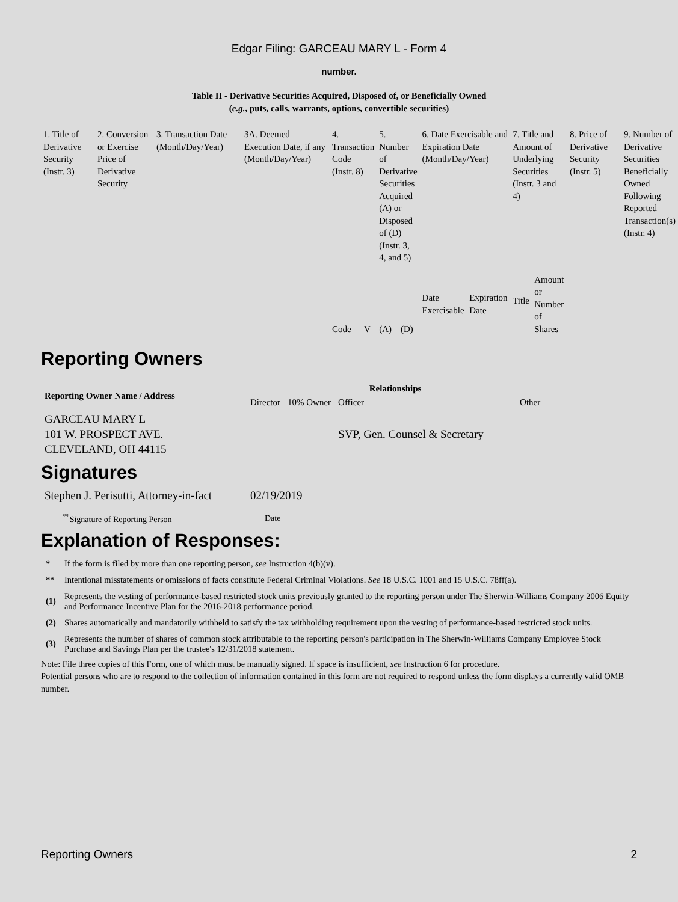Edgar Filing: GARCEAU MARY L - Form 4
number.
Table II - Derivative Securities Acquired, Disposed of, or Beneficially Owned
(e.g., puts, calls, warrants, options, convertible securities)
| 1. Title of Derivative Security (Instr. 3) | 2. Conversion or Exercise Price of Derivative Security | 3. Transaction Date (Month/Day/Year) | 3A. Deemed Execution Date, if any (Month/Day/Year) | 4. Transaction Code (Instr. 8) | | 5. Number of Derivative Securities Acquired (A) or Disposed of (D) (Instr. 3, 4, and 5) | | 6. Date Exercisable and Expiration Date (Month/Day/Year) | | 7. Title and Amount of Underlying Securities (Instr. 3 and 4) | | 8. Price of Derivative Security (Instr. 5) | 9. Number of Derivative Securities Beneficially Owned Following Reported Transaction(s) (Instr. 4) |
| | | | | Code | V | (A) | (D) | Date Exercisable | Expiration Date | Title | Amount or Number of Shares | | |
Reporting Owners
| Reporting Owner Name / Address | Relationships | | | |
| | Director | 10% Owner | Officer | Other |
| GARCEAU MARY L 101 W. PROSPECT AVE. CLEVELAND, OH 44115 | | | SVP, Gen. Counsel & Secretary | |
Signatures
| Stephen J. Perisutti, Attorney-in-fact | 02/19/2019 |
| <sup>**</sup> Signature of Reporting Person | Date |
Explanation of Responses:
| * | If the form is filed by more than one reporting person, see Instruction 4(b)(v). |
| ** | Intentional misstatements or omissions of facts constitute Federal Criminal Violations. See 18 U.S.C. 1001 and 15 U.S.C. 78ff(a). |
| (1) | Represents the vesting of performance-based restricted stock units previously granted to the reporting person under The Sherwin-Williams Company 2006 Equity and Performance Incentive Plan for the 2016-2018 performance period. |
| (2) | Shares automatically and mandatorily withheld to satisfy the tax withholding requirement upon the vesting of performance-based restricted stock units. |
| (3) | Represents the number of shares of common stock attributable to the reporting person's participation in The Sherwin-Williams Company Employee Stock Purchase and Savings Plan per the trustee's 12/31/2018 statement. |
Note: File three copies of this Form, one of which must be manually signed. If space is insufficient, see Instruction 6 for procedure.
Potential persons who are to respond to the collection of information contained in this form are not required to respond unless the form displays a currently valid OMB number.
Reporting Owners 2